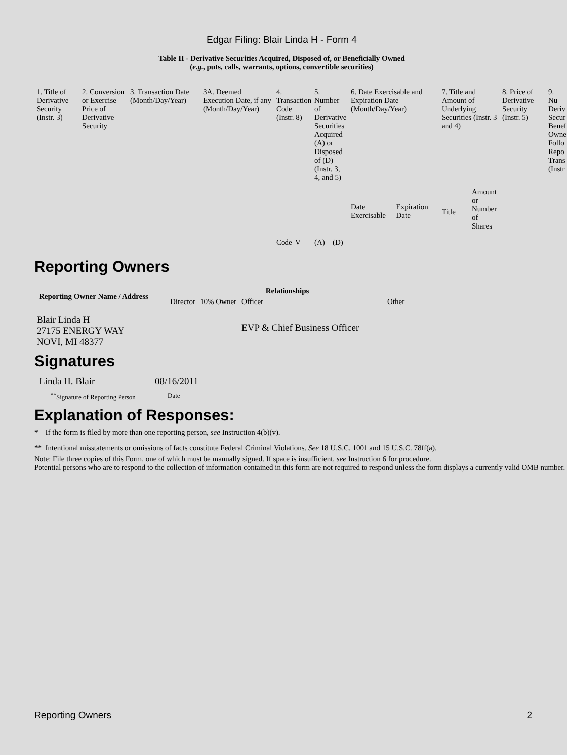Edgar Filing: Blair Linda H - Form 4
Table II - Derivative Securities Acquired, Disposed of, or Beneficially Owned
(e.g., puts, calls, warrants, options, convertible securities)
| 1. Title of Derivative Security (Instr. 3) | 2. Conversion or Exercise Price of Derivative Security | 3. Transaction Date (Month/Day/Year) | 3A. Deemed Execution Date, if any (Month/Day/Year) | 4. Transaction Code (Instr. 8) | | 5. Number of Derivative Securities Acquired (A) or Disposed of (D) (Instr. 3, 4, and 5) | | 6. Date Exercisable and Expiration Date (Month/Day/Year) | | 7. Title and Amount of Underlying Securities (Instr. 3 and 4) | | 8. Price of Derivative Security (Instr. 5) | 9. Nu Deriv Secur Benef Owne Follo Repo Trans (Instr |
| | | | | Code | V | (A) | (D) | Date Exercisable | Expiration Date | Title | Amount or Number of Shares | | |
Reporting Owners
| Reporting Owner Name / Address | Relationships | | | |
| --- | --- | --- | --- | --- |
| | Director | 10% Owner | Officer | Other |
| Blair Linda H 27175 ENERGY WAY NOVI, MI 48377 | | | EVP & Chief Business Officer | |
Signatures
| Linda H. Blair | 08/16/2011 |
| <sup>**</sup> Signature of Reporting Person | Date |
Explanation of Responses:
* If the form is filed by more than one reporting person, see Instruction 4(b)(v).
** Intentional misstatements or omissions of facts constitute Federal Criminal Violations. See 18 U.S.C. 1001 and 15 U.S.C. 78ff(a).
Note: File three copies of this Form, one of which must be manually signed. If space is insufficient, see Instruction 6 for procedure.
Potential persons who are to respond to the collection of information contained in this form are not required to respond unless the form displays a currently valid OMB number.
Reporting Owners 2